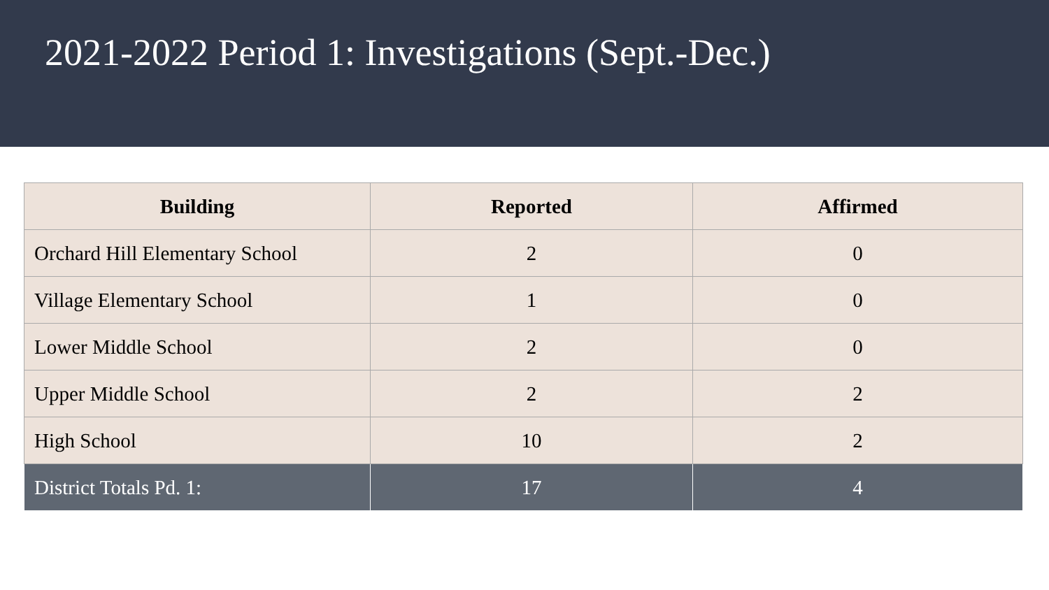2021-2022 Period 1: Investigations (Sept.-Dec.)
| Building | Reported | Affirmed |
| --- | --- | --- |
| Orchard Hill Elementary School | 2 | 0 |
| Village Elementary School | 1 | 0 |
| Lower Middle School | 2 | 0 |
| Upper Middle School | 2 | 2 |
| High School | 10 | 2 |
| District Totals Pd. 1: | 17 | 4 |